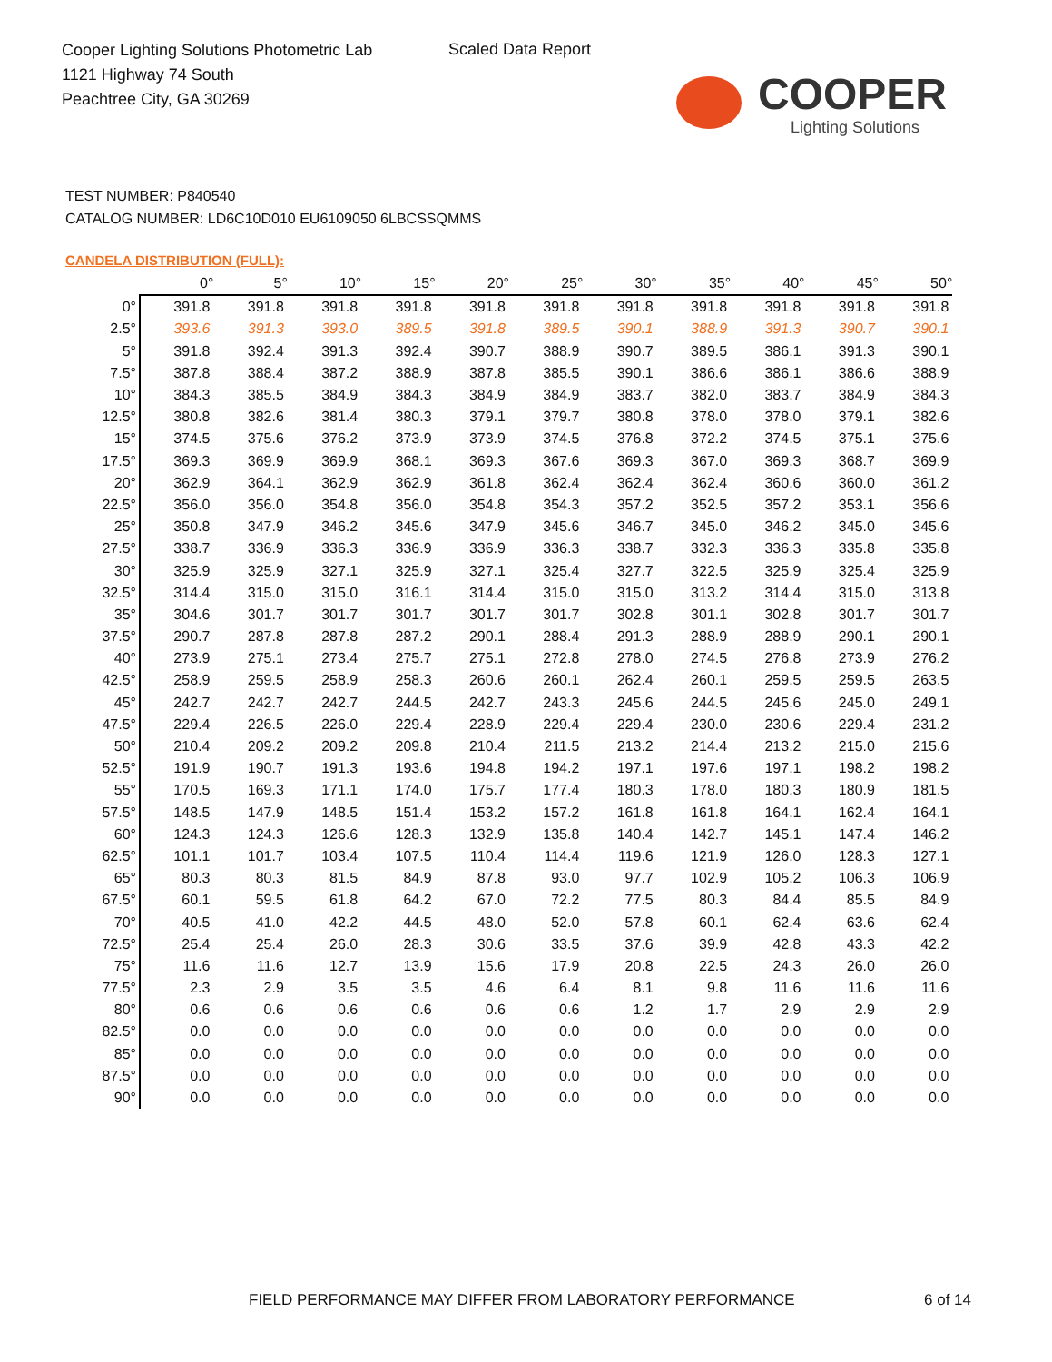Cooper Lighting Solutions Photometric Lab
1121 Highway 74 South
Peachtree City, GA 30269
Scaled Data Report
COOPER
Lighting Solutions
TEST NUMBER: P840540
CATALOG NUMBER: LD6C10D010 EU6109050 6LBCSSQMMS
CANDELA DISTRIBUTION (FULL):
| | 0° | 5° | 10° | 15° | 20° | 25° | 30° | 35° | 40° | 45° | 50° |
| --- | --- | --- | --- | --- | --- | --- | --- | --- | --- | --- | --- |
| 0° | 391.8 | 391.8 | 391.8 | 391.8 | 391.8 | 391.8 | 391.8 | 391.8 | 391.8 | 391.8 | 391.8 |
| 2.5° | 393.6 | 391.3 | 393.0 | 389.5 | 391.8 | 389.5 | 390.1 | 388.9 | 391.3 | 390.7 | 390.1 |
| 5° | 391.8 | 392.4 | 391.3 | 392.4 | 390.7 | 388.9 | 390.7 | 389.5 | 386.1 | 391.3 | 390.1 |
| 7.5° | 387.8 | 388.4 | 387.2 | 388.9 | 387.8 | 385.5 | 390.1 | 386.6 | 386.1 | 386.6 | 388.9 |
| 10° | 384.3 | 385.5 | 384.9 | 384.3 | 384.9 | 384.9 | 383.7 | 382.0 | 383.7 | 384.9 | 384.3 |
| 12.5° | 380.8 | 382.6 | 381.4 | 380.3 | 379.1 | 379.7 | 380.8 | 378.0 | 378.0 | 379.1 | 382.6 |
| 15° | 374.5 | 375.6 | 376.2 | 373.9 | 373.9 | 374.5 | 376.8 | 372.2 | 374.5 | 375.1 | 375.6 |
| 17.5° | 369.3 | 369.9 | 369.9 | 368.1 | 369.3 | 367.6 | 369.3 | 367.0 | 369.3 | 368.7 | 369.9 |
| 20° | 362.9 | 364.1 | 362.9 | 362.9 | 361.8 | 362.4 | 362.4 | 362.4 | 360.6 | 360.0 | 361.2 |
| 22.5° | 356.0 | 356.0 | 354.8 | 356.0 | 354.8 | 354.3 | 357.2 | 352.5 | 357.2 | 353.1 | 356.6 |
| 25° | 350.8 | 347.9 | 346.2 | 345.6 | 347.9 | 345.6 | 346.7 | 345.0 | 346.2 | 345.0 | 345.6 |
| 27.5° | 338.7 | 336.9 | 336.3 | 336.9 | 336.9 | 336.3 | 338.7 | 332.3 | 336.3 | 335.8 | 335.8 |
| 30° | 325.9 | 325.9 | 327.1 | 325.9 | 327.1 | 325.4 | 327.7 | 322.5 | 325.9 | 325.4 | 325.9 |
| 32.5° | 314.4 | 315.0 | 315.0 | 316.1 | 314.4 | 315.0 | 315.0 | 313.2 | 314.4 | 315.0 | 313.8 |
| 35° | 304.6 | 301.7 | 301.7 | 301.7 | 301.7 | 301.7 | 302.8 | 301.1 | 302.8 | 301.7 | 301.7 |
| 37.5° | 290.7 | 287.8 | 287.8 | 287.2 | 290.1 | 288.4 | 291.3 | 288.9 | 288.9 | 290.1 | 290.1 |
| 40° | 273.9 | 275.1 | 273.4 | 275.7 | 275.1 | 272.8 | 278.0 | 274.5 | 276.8 | 273.9 | 276.2 |
| 42.5° | 258.9 | 259.5 | 258.9 | 258.3 | 260.6 | 260.1 | 262.4 | 260.1 | 259.5 | 259.5 | 263.5 |
| 45° | 242.7 | 242.7 | 242.7 | 244.5 | 242.7 | 243.3 | 245.6 | 244.5 | 245.6 | 245.0 | 249.1 |
| 47.5° | 229.4 | 226.5 | 226.0 | 229.4 | 228.9 | 229.4 | 229.4 | 230.0 | 230.6 | 229.4 | 231.2 |
| 50° | 210.4 | 209.2 | 209.2 | 209.8 | 210.4 | 211.5 | 213.2 | 214.4 | 213.2 | 215.0 | 215.6 |
| 52.5° | 191.9 | 190.7 | 191.3 | 193.6 | 194.8 | 194.2 | 197.1 | 197.6 | 197.1 | 198.2 | 198.2 |
| 55° | 170.5 | 169.3 | 171.1 | 174.0 | 175.7 | 177.4 | 180.3 | 178.0 | 180.3 | 180.9 | 181.5 |
| 57.5° | 148.5 | 147.9 | 148.5 | 151.4 | 153.2 | 157.2 | 161.8 | 161.8 | 164.1 | 162.4 | 164.1 |
| 60° | 124.3 | 124.3 | 126.6 | 128.3 | 132.9 | 135.8 | 140.4 | 142.7 | 145.1 | 147.4 | 146.2 |
| 62.5° | 101.1 | 101.7 | 103.4 | 107.5 | 110.4 | 114.4 | 119.6 | 121.9 | 126.0 | 128.3 | 127.1 |
| 65° | 80.3 | 80.3 | 81.5 | 84.9 | 87.8 | 93.0 | 97.7 | 102.9 | 105.2 | 106.3 | 106.9 |
| 67.5° | 60.1 | 59.5 | 61.8 | 64.2 | 67.0 | 72.2 | 77.5 | 80.3 | 84.4 | 85.5 | 84.9 |
| 70° | 40.5 | 41.0 | 42.2 | 44.5 | 48.0 | 52.0 | 57.8 | 60.1 | 62.4 | 63.6 | 62.4 |
| 72.5° | 25.4 | 25.4 | 26.0 | 28.3 | 30.6 | 33.5 | 37.6 | 39.9 | 42.8 | 43.3 | 42.2 |
| 75° | 11.6 | 11.6 | 12.7 | 13.9 | 15.6 | 17.9 | 20.8 | 22.5 | 24.3 | 26.0 | 26.0 |
| 77.5° | 2.3 | 2.9 | 3.5 | 3.5 | 4.6 | 6.4 | 8.1 | 9.8 | 11.6 | 11.6 | 11.6 |
| 80° | 0.6 | 0.6 | 0.6 | 0.6 | 0.6 | 0.6 | 1.2 | 1.7 | 2.9 | 2.9 | 2.9 |
| 82.5° | 0.0 | 0.0 | 0.0 | 0.0 | 0.0 | 0.0 | 0.0 | 0.0 | 0.0 | 0.0 | 0.0 |
| 85° | 0.0 | 0.0 | 0.0 | 0.0 | 0.0 | 0.0 | 0.0 | 0.0 | 0.0 | 0.0 | 0.0 |
| 87.5° | 0.0 | 0.0 | 0.0 | 0.0 | 0.0 | 0.0 | 0.0 | 0.0 | 0.0 | 0.0 | 0.0 |
| 90° | 0.0 | 0.0 | 0.0 | 0.0 | 0.0 | 0.0 | 0.0 | 0.0 | 0.0 | 0.0 | 0.0 |
FIELD PERFORMANCE MAY DIFFER FROM LABORATORY PERFORMANCE
6 of 14